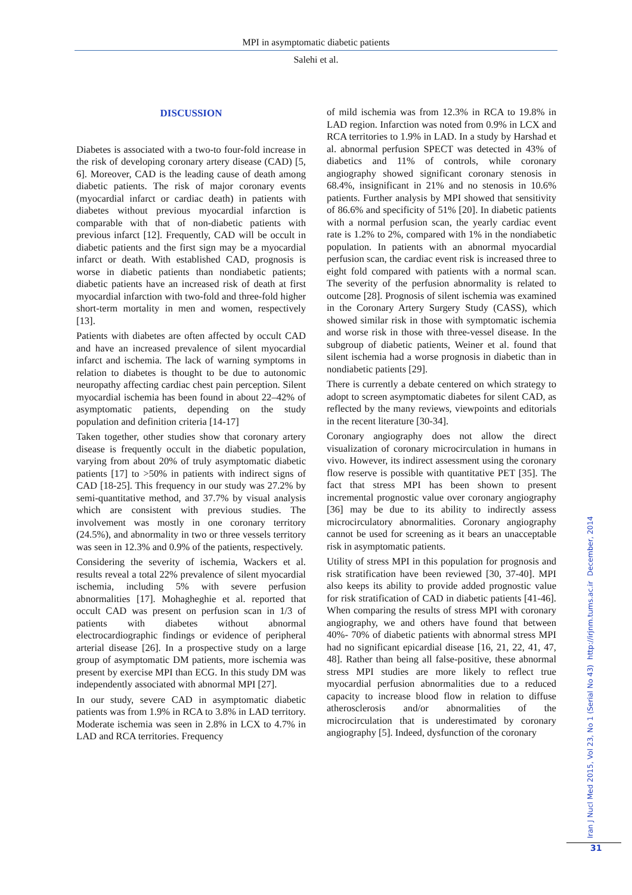MPI in asymptomatic diabetic patients
Salehi et al.
DISCUSSION
Diabetes is associated with a two-to four-fold increase in the risk of developing coronary artery disease (CAD) [5, 6]. Moreover, CAD is the leading cause of death among diabetic patients. The risk of major coronary events (myocardial infarct or cardiac death) in patients with diabetes without previous myocardial infarction is comparable with that of non-diabetic patients with previous infarct [12]. Frequently, CAD will be occult in diabetic patients and the first sign may be a myocardial infarct or death. With established CAD, prognosis is worse in diabetic patients than nondiabetic patients; diabetic patients have an increased risk of death at first myocardial infarction with two-fold and three-fold higher short-term mortality in men and women, respectively [13].
Patients with diabetes are often affected by occult CAD and have an increased prevalence of silent myocardial infarct and ischemia. The lack of warning symptoms in relation to diabetes is thought to be due to autonomic neuropathy affecting cardiac chest pain perception. Silent myocardial ischemia has been found in about 22–42% of asymptomatic patients, depending on the study population and definition criteria [14-17]
Taken together, other studies show that coronary artery disease is frequently occult in the diabetic population, varying from about 20% of truly asymptomatic diabetic patients [17] to >50% in patients with indirect signs of CAD [18-25]. This frequency in our study was 27.2% by semi-quantitative method, and 37.7% by visual analysis which are consistent with previous studies. The involvement was mostly in one coronary territory (24.5%), and abnormality in two or three vessels territory was seen in 12.3% and 0.9% of the patients, respectively.
Considering the severity of ischemia, Wackers et al. results reveal a total 22% prevalence of silent myocardial ischemia, including 5% with severe perfusion abnormalities [17]. Mohagheghie et al. reported that occult CAD was present on perfusion scan in 1/3 of patients with diabetes without abnormal electrocardiographic findings or evidence of peripheral arterial disease [26]. In a prospective study on a large group of asymptomatic DM patients, more ischemia was present by exercise MPI than ECG. In this study DM was independently associated with abnormal MPI [27].
In our study, severe CAD in asymptomatic diabetic patients was from 1.9% in RCA to 3.8% in LAD territory. Moderate ischemia was seen in 2.8% in LCX to 4.7% in LAD and RCA territories. Frequency
of mild ischemia was from 12.3% in RCA to 19.8% in LAD region. Infarction was noted from 0.9% in LCX and RCA territories to 1.9% in LAD. In a study by Harshad et al. abnormal perfusion SPECT was detected in 43% of diabetics and 11% of controls, while coronary angiography showed significant coronary stenosis in 68.4%, insignificant in 21% and no stenosis in 10.6% patients. Further analysis by MPI showed that sensitivity of 86.6% and specificity of 51% [20]. In diabetic patients with a normal perfusion scan, the yearly cardiac event rate is 1.2% to 2%, compared with 1% in the nondiabetic population. In patients with an abnormal myocardial perfusion scan, the cardiac event risk is increased three to eight fold compared with patients with a normal scan. The severity of the perfusion abnormality is related to outcome [28]. Prognosis of silent ischemia was examined in the Coronary Artery Surgery Study (CASS), which showed similar risk in those with symptomatic ischemia and worse risk in those with three-vessel disease. In the subgroup of diabetic patients, Weiner et al. found that silent ischemia had a worse prognosis in diabetic than in nondiabetic patients [29].
There is currently a debate centered on which strategy to adopt to screen asymptomatic diabetes for silent CAD, as reflected by the many reviews, viewpoints and editorials in the recent literature [30-34].
Coronary angiography does not allow the direct visualization of coronary microcirculation in humans in vivo. However, its indirect assessment using the coronary flow reserve is possible with quantitative PET [35]. The fact that stress MPI has been shown to present incremental prognostic value over coronary angiography [36] may be due to its ability to indirectly assess microcirculatory abnormalities. Coronary angiography cannot be used for screening as it bears an unacceptable risk in asymptomatic patients.
Utility of stress MPI in this population for prognosis and risk stratification have been reviewed [30, 37-40]. MPI also keeps its ability to provide added prognostic value for risk stratification of CAD in diabetic patients [41-46]. When comparing the results of stress MPI with coronary angiography, we and others have found that between 40%- 70% of diabetic patients with abnormal stress MPI had no significant epicardial disease [16, 21, 22, 41, 47, 48]. Rather than being all false-positive, these abnormal stress MPI studies are more likely to reflect true myocardial perfusion abnormalities due to a reduced capacity to increase blood flow in relation to diffuse atherosclerosis and/or abnormalities of the microcirculation that is underestimated by coronary angiography [5]. Indeed, dysfunction of the coronary
Iran J Nucl Med 2015, Vol 23, No 1 (Serial No 43) http://irjnm.tums.ac.ir December, 2014
31